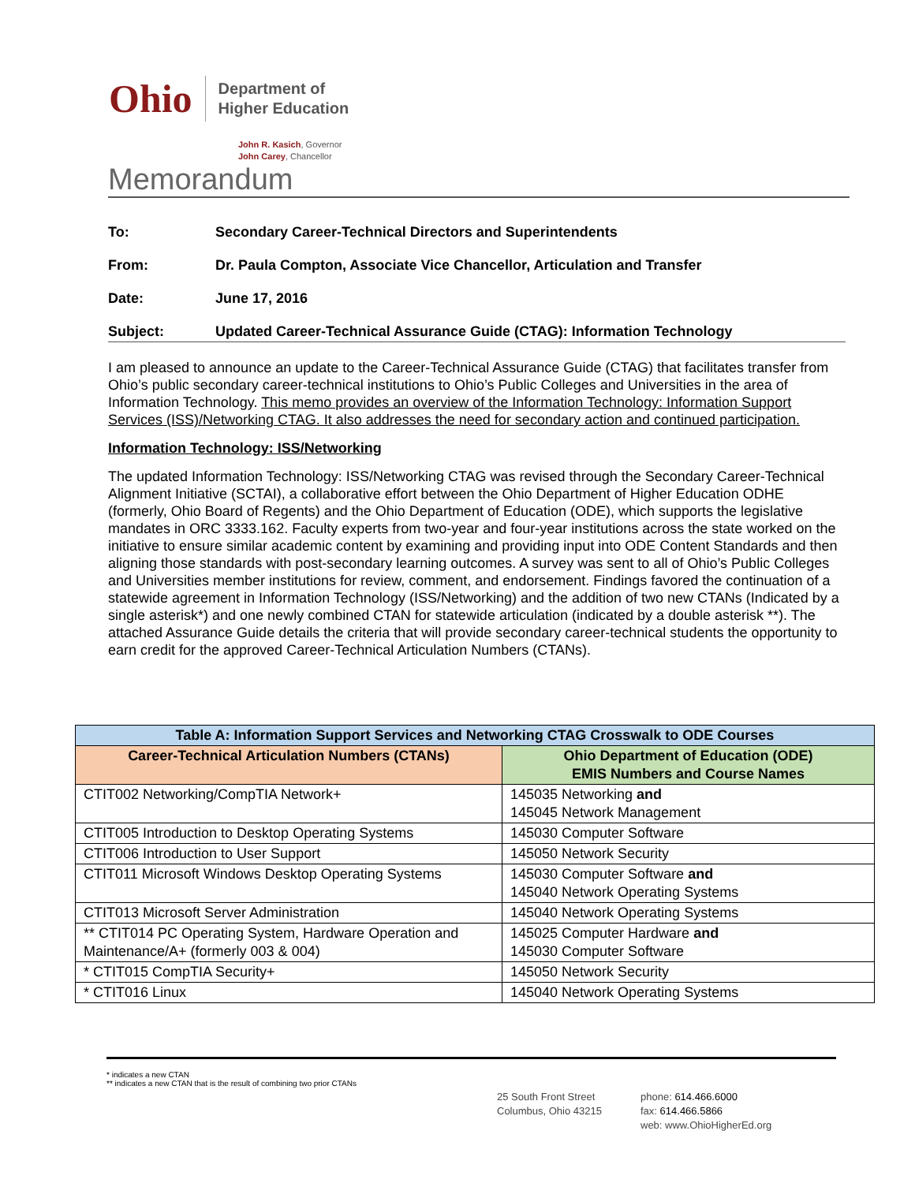Ohio
Department of
Higher Education
John R. Kasich, Governor
John Carey, Chancellor
Memorandum
To: Secondary Career-Technical Directors and Superintendents
From: Dr. Paula Compton, Associate Vice Chancellor, Articulation and Transfer
Date: June 17, 2016
Subject: Updated Career-Technical Assurance Guide (CTAG): Information Technology
I am pleased to announce an update to the Career-Technical Assurance Guide (CTAG) that facilitates transfer from Ohio’s public secondary career-technical institutions to Ohio’s Public Colleges and Universities in the area of Information Technology. This memo provides an overview of the Information Technology: Information Support Services (ISS)/Networking CTAG. It also addresses the need for secondary action and continued participation.
Information Technology: ISS/Networking
The updated Information Technology: ISS/Networking CTAG was revised through the Secondary Career-Technical Alignment Initiative (SCTAI), a collaborative effort between the Ohio Department of Higher Education ODHE (formerly, Ohio Board of Regents) and the Ohio Department of Education (ODE), which supports the legislative mandates in ORC 3333.162. Faculty experts from two-year and four-year institutions across the state worked on the initiative to ensure similar academic content by examining and providing input into ODE Content Standards and then aligning those standards with post-secondary learning outcomes. A survey was sent to all of Ohio’s Public Colleges and Universities member institutions for review, comment, and endorsement. Findings favored the continuation of a statewide agreement in Information Technology (ISS/Networking) and the addition of two new CTANs (Indicated by a single asterisk*) and one newly combined CTAN for statewide articulation (indicated by a double asterisk **). The attached Assurance Guide details the criteria that will provide secondary career-technical students the opportunity to earn credit for the approved Career-Technical Articulation Numbers (CTANs).
| Table A: Information Support Services and Networking CTAG Crosswalk to ODE Courses | |
| --- | --- |
| Career-Technical Articulation Numbers (CTANs) | Ohio Department of Education (ODE) EMIS Numbers and Course Names |
| CTIT002 Networking/CompTIA Network+ | 145035 Networking and 145045 Network Management |
| CTIT005 Introduction to Desktop Operating Systems | 145030 Computer Software |
| CTIT006 Introduction to User Support | 145050 Network Security |
| CTIT011 Microsoft Windows Desktop Operating Systems | 145030 Computer Software and 145040 Network Operating Systems |
| CTIT013 Microsoft Server Administration | 145040 Network Operating Systems |
| ** CTIT014 PC Operating System, Hardware Operation and Maintenance/A+ (formerly 003 & 004) | 145025 Computer Hardware and 145030 Computer Software |
| * CTIT015 CompTIA Security+ | 145050 Network Security |
| * CTIT016 Linux | 145040 Network Operating Systems |
* indicates a new CTAN
** indicates a new CTAN that is the result of combining two prior CTANs
25 South Front Street
Columbus, Ohio 43215
phone: 614.466.6000
fax: 614.466.5866
web: www.OhioHigherEd.org